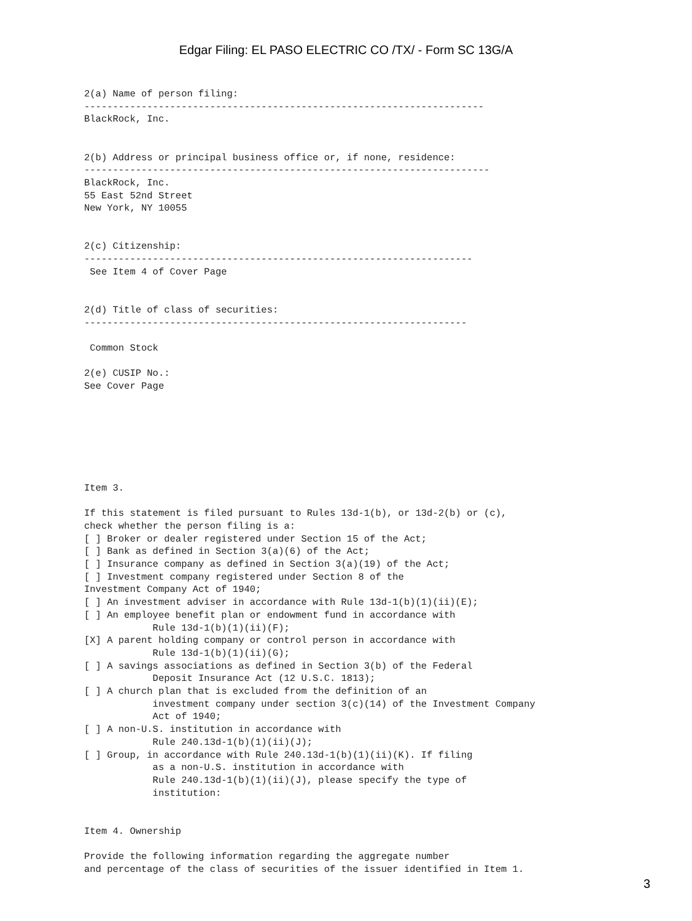Edgar Filing: EL PASO ELECTRIC CO /TX/ - Form SC 13G/A
2(a) Name of person filing:
----------------------------------------------------------------------
BlackRock, Inc.


2(b) Address or principal business office or, if none, residence:
-----------------------------------------------------------------------
BlackRock, Inc.
55 East 52nd Street
New York, NY 10055


2(c) Citizenship:
--------------------------------------------------------------------
 See Item 4 of Cover Page


2(d) Title of class of securities:
-------------------------------------------------------------------

 Common Stock

2(e) CUSIP No.:
See Cover Page







Item 3.

If this statement is filed pursuant to Rules 13d-1(b), or 13d-2(b) or (c),
check whether the person filing is a:
[ ] Broker or dealer registered under Section 15 of the Act;
[ ] Bank as defined in Section 3(a)(6) of the Act;
[ ] Insurance company as defined in Section 3(a)(19) of the Act;
[ ] Investment company registered under Section 8 of the
Investment Company Act of 1940;
[ ] An investment adviser in accordance with Rule 13d-1(b)(1)(ii)(E);
[ ] An employee benefit plan or endowment fund in accordance with
            Rule 13d-1(b)(1)(ii)(F);
[X] A parent holding company or control person in accordance with
            Rule 13d-1(b)(1)(ii)(G);
[ ] A savings associations as defined in Section 3(b) of the Federal
            Deposit Insurance Act (12 U.S.C. 1813);
[ ] A church plan that is excluded from the definition of an
            investment company under section 3(c)(14) of the Investment Company
            Act of 1940;
[ ] A non-U.S. institution in accordance with
            Rule 240.13d-1(b)(1)(ii)(J);
[ ] Group, in accordance with Rule 240.13d-1(b)(1)(ii)(K). If filing
            as a non-U.S. institution in accordance with
            Rule 240.13d-1(b)(1)(ii)(J), please specify the type of
            institution:


Item 4. Ownership

Provide the following information regarding the aggregate number
and percentage of the class of securities of the issuer identified in Item 1.
3